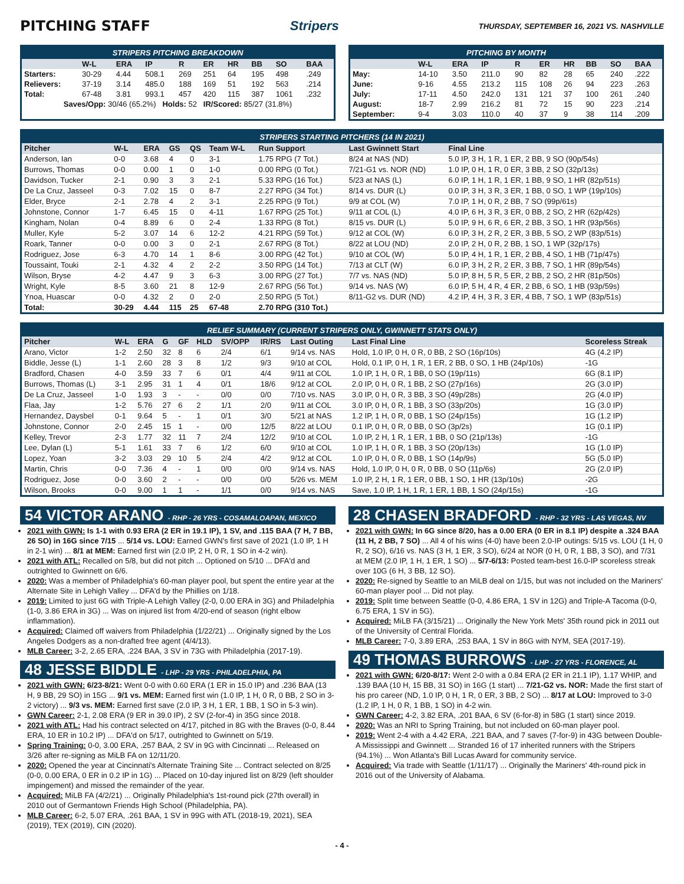PITCHING STAFF Stripers THURSDAY, SEPTEMBER 16, 2021 VS. NASHVILLE
| STRIPERS PITCHING BREAKDOWN | | | | | | | | | |
| | W-L | ERA | IP | R | ER | HR | BB | SO | BAA |
| Starters: | 30-29 | 4.44 | 508.1 | 269 | 251 | 64 | 195 | 498 | .249 |
| Relievers: | 37-19 | 3.14 | 485.0 | 188 | 169 | 51 | 192 | 563 | .214 |
| Total: | 67-48 | 3.81 | 993.1 | 457 | 420 | 115 | 387 | 1061 | .232 |
| Saves/Opp: 30/46 (65.2%) Holds: 52 IR/Scored: 85/27 (31.8%) | | | | | | | | | |
| PITCHING BY MONTH | | | | | | | | | |
| | W-L | ERA | IP | R | ER | HR | BB | SO | BAA |
| May: | 14-10 | 3.50 | 211.0 | 90 | 82 | 28 | 65 | 240 | .222 |
| June: | 9-16 | 4.55 | 213.2 | 115 | 108 | 26 | 94 | 223 | .263 |
| July: | 17-11 | 4.50 | 242.0 | 131 | 121 | 37 | 100 | 261 | .240 |
| August: | 18-7 | 2.99 | 216.2 | 81 | 72 | 15 | 90 | 223 | .214 |
| September: | 9-4 | 3.03 | 110.0 | 40 | 37 | 9 | 38 | 114 | .209 |
| STRIPERS STARTING PITCHERS (14 IN 2021) | | | | | | | | |
| Pitcher | W-L | ERA | GS | QS | Team W-L | Run Support | Last Gwinnett Start | Final Line |
| Anderson, Ian | 0-0 | 3.68 | 4 | 0 | 3-1 | 1.75 RPG (7 Tot.) | 8/24 at NAS (ND) | 5.0 IP, 3 H, 1 R, 1 ER, 2 BB, 9 SO (90p/54s) |
| Burrows, Thomas | 0-0 | 0.00 | 1 | 0 | 1-0 | 0.00 RPG (0 Tot.) | 7/21-G1 vs. NOR (ND) | 1.0 IP, 0 H, 1 R, 0 ER, 3 BB, 2 SO (32p/13s) |
| Davidson, Tucker | 2-1 | 0.90 | 3 | 3 | 2-1 | 5.33 RPG (16 Tot.) | 5/23 at NAS (L) | 6.0 IP, 1 H, 1 R, 1 ER, 1 BB, 9 SO, 1 HR (82p/51s) |
| De La Cruz, Jasseel | 0-3 | 7.02 | 15 | 0 | 8-7 | 2.27 RPG (34 Tot.) | 8/14 vs. DUR (L) | 0.0 IP, 3 H, 3 R, 3 ER, 1 BB, 0 SO, 1 WP (19p/10s) |
| Elder, Bryce | 2-1 | 2.78 | 4 | 2 | 3-1 | 2.25 RPG (9 Tot.) | 9/9 at COL (W) | 7.0 IP, 1 H, 0 R, 2 BB, 7 SO (99p/61s) |
| Johnstone, Connor | 1-7 | 6.45 | 15 | 0 | 4-11 | 1.67 RPG (25 Tot.) | 9/11 at COL (L) | 4.0 IP, 6 H, 3 R, 3 ER, 0 BB, 2 SO, 2 HR (62p/42s) |
| Kingham, Nolan | 0-4 | 8.89 | 6 | 0 | 2-4 | 1.33 RPG (8 Tot.) | 8/15 vs. DUR (L) | 5.0 IP, 9 H, 6 R, 6 ER, 2 BB, 3 SO, 1 HR (93p/56s) |
| Muller, Kyle | 5-2 | 3.07 | 14 | 6 | 12-2 | 4.21 RPG (59 Tot.) | 9/12 at COL (W) | 6.0 IP, 3 H, 2 R, 2 ER, 3 BB, 5 SO, 2 WP (83p/51s) |
| Roark, Tanner | 0-0 | 0.00 | 3 | 0 | 2-1 | 2.67 RPG (8 Tot.) | 8/22 at LOU (ND) | 2.0 IP, 2 H, 0 R, 2 BB, 1 SO, 1 WP (32p/17s) |
| Rodriguez, Jose | 6-3 | 4.70 | 14 | 1 | 8-6 | 3.00 RPG (42 Tot.) | 9/10 at COL (W) | 5.0 IP, 4 H, 1 R, 1 ER, 2 BB, 4 SO, 1 HB (71p/47s) |
| Toussaint, Touki | 2-1 | 4.32 | 4 | 2 | 2-2 | 3.50 RPG (14 Tot.) | 7/13 at CLT (W) | 6.0 IP, 3 H, 2 R, 2 ER, 3 BB, 7 SO, 1 HR (89p/54s) |
| Wilson, Bryse | 4-2 | 4.47 | 9 | 3 | 6-3 | 3.00 RPG (27 Tot.) | 7/7 vs. NAS (ND) | 5.0 IP, 8 H, 5 R, 5 ER, 2 BB, 2 SO, 2 HR (81p/50s) |
| Wright, Kyle | 8-5 | 3.60 | 21 | 8 | 12-9 | 2.67 RPG (56 Tot.) | 9/14 vs. NAS (W) | 6.0 IP, 5 H, 4 R, 4 ER, 2 BB, 6 SO, 1 HB (93p/59s) |
| Ynoa, Huascar | 0-0 | 4.32 | 2 | 0 | 2-0 | 2.50 RPG (5 Tot.) | 8/11-G2 vs. DUR (ND) | 4.2 IP, 4 H, 3 R, 3 ER, 4 BB, 7 SO, 1 WP (83p/51s) |
| Total: | 30-29 | 4.44 | 115 | 25 | 67-48 | 2.70 RPG (310 Tot.) | | |
| RELIEF SUMMARY (CURRENT STRIPERS ONLY, GWINNETT STATS ONLY) | | | | | | | | | | |
| Pitcher | W-L | ERA | G | GF | HLD | SV/OPP | IR/RS | Last Outing | Last Final Line | Scoreless Streak |
| Arano, Victor | 1-2 | 2.50 | 32 | 8 | 6 | 2/4 | 6/1 | 9/14 vs. NAS | Hold, 1.0 IP, 0 H, 0 R, 0 BB, 2 SO (16p/10s) | 4G (4.2 IP) |
| Biddle, Jesse (L) | 1-1 | 2.60 | 28 | 3 | 8 | 1/2 | 9/3 | 9/10 at COL | Hold, 0.1 IP, 0 H, 1 R, 1 ER, 2 BB, 0 SO, 1 HB (24p/10s) | -1G |
| Bradford, Chasen | 4-0 | 3.59 | 33 | 7 | 6 | 0/1 | 4/4 | 9/11 at COL | 1.0 IP, 1 H, 0 R, 1 BB, 0 SO (19p/11s) | 6G (8.1 IP) |
| Burrows, Thomas (L) | 3-1 | 2.95 | 31 | 1 | 4 | 0/1 | 18/6 | 9/12 at COL | 2.0 IP, 0 H, 0 R, 1 BB, 2 SO (27p/16s) | 2G (3.0 IP) |
| De La Cruz, Jasseel | 1-0 | 1.93 | 3 | - | - | 0/0 | 0/0 | 7/10 vs. NAS | 3.0 IP, 0 H, 0 R, 3 BB, 3 SO (49p/28s) | 2G (4.0 IP) |
| Flaa, Jay | 1-2 | 5.76 | 27 | 6 | 2 | 1/1 | 2/0 | 9/11 at COL | 3.0 IP, 0 H, 0 R, 1 BB, 3 SO (33p/20s) | 1G (3.0 IP) |
| Hernandez, Daysbel | 0-1 | 9.64 | 5 | - | 1 | 0/1 | 3/0 | 5/21 at NAS | 1.2 IP, 1 H, 0 R, 0 BB, 1 SO (24p/15s) | 1G (1.2 IP) |
| Johnstone, Connor | 2-0 | 2.45 | 15 | 1 | - | 0/0 | 12/5 | 8/22 at LOU | 0.1 IP, 0 H, 0 R, 0 BB, 0 SO (3p/2s) | 1G (0.1 IP) |
| Kelley, Trevor | 2-3 | 1.77 | 32 | 11 | 7 | 2/4 | 12/2 | 9/10 at COL | 1.0 IP, 2 H, 1 R, 1 ER, 1 BB, 0 SO (21p/13s) | -1G |
| Lee, Dylan (L) | 5-1 | 1.61 | 33 | 7 | 6 | 1/2 | 6/0 | 9/10 at COL | 1.0 IP, 1 H, 0 R, 1 BB, 3 SO (20p/13s) | 1G (1.0 IP) |
| Lopez, Yoan | 3-2 | 3.03 | 29 | 10 | 5 | 2/4 | 4/2 | 9/12 at COL | 1.0 IP, 0 H, 0 R, 0 BB, 1 SO (14p/9s) | 5G (5.0 IP) |
| Martin, Chris | 0-0 | 7.36 | 4 | - | 1 | 0/0 | 0/0 | 9/14 vs. NAS | Hold, 1.0 IP, 0 H, 0 R, 0 BB, 0 SO (11p/6s) | 2G (2.0 IP) |
| Rodriguez, Jose | 0-0 | 3.60 | 2 | - | - | 0/0 | 0/0 | 5/26 vs. MEM | 1.0 IP, 2 H, 1 R, 1 ER, 0 BB, 1 SO, 1 HR (13p/10s) | -2G |
| Wilson, Brooks | 0-0 | 9.00 | 1 | 1 | - | 1/1 | 0/0 | 9/14 vs. NAS | Save, 1.0 IP, 1 H, 1 R, 1 ER, 1 BB, 1 SO (24p/15s) | -1G |
54 VICTOR ARANO - RHP - 26 YRS - COSAMALOAPAN, MEXICO
2021 with GWN: Is 1-1 with 0.93 ERA (2 ER in 19.1 IP), 1 SV, and .115 BAA (7 H, 7 BB, 26 SO) in 16G since 7/15 ... 5/14 vs. LOU: Earned GWN's first save of 2021 (1.0 IP, 1 H in 2-1 win) ... 8/1 at MEM: Earned first win (2.0 IP, 2 H, 0 R, 1 SO in 4-2 win).
2021 with ATL: Recalled on 5/8, but did not pitch ... Optioned on 5/10 ... DFA'd and outrighted to Gwinnett on 6/6.
2020: Was a member of Philadelphia's 60-man player pool, but spent the entire year at the Alternate Site in Lehigh Valley ... DFA'd by the Phillies on 1/18.
2019: Limited to just 6G with Triple-A Lehigh Valley (2-0, 0.00 ERA in 3G) and Philadelphia (1-0, 3.86 ERA in 3G) ... Was on injured list from 4/20-end of season (right elbow inflammation).
Acquired: Claimed off waivers from Philadelphia (1/22/21) ... Originally signed by the Los Angeles Dodgers as a non-drafted free agent (4/4/13).
MLB Career: 3-2, 2.65 ERA, .224 BAA, 3 SV in 73G with Philadelphia (2017-19).
48 JESSE BIDDLE - LHP - 29 YRS - PHILADELPHIA, PA
2021 with GWN: 6/23-8/21: Went 0-0 with 0.60 ERA (1 ER in 15.0 IP) and .236 BAA (13 H, 9 BB, 29 SO) in 15G ... 9/1 vs. MEM: Earned first win (1.0 IP, 1 H, 0 R, 0 BB, 2 SO in 3-2 victory) ... 9/3 vs. MEM: Earned first save (2.0 IP, 3 H, 1 ER, 1 BB, 1 SO in 5-3 win).
GWN Career: 2-1, 2.08 ERA (9 ER in 39.0 IP), 2 SV (2-for-4) in 35G since 2018.
2021 with ATL: Had his contract selected on 4/17, pitched in 8G with the Braves (0-0, 8.44 ERA, 10 ER in 10.2 IP) ... DFA'd on 5/17, outrighted to Gwinnett on 5/19.
Spring Training: 0-0, 3.00 ERA, .257 BAA, 2 SV in 9G with Cincinnati ... Released on 3/26 after re-signing as MiLB FA on 12/11/20.
2020: Opened the year at Cincinnati's Alternate Training Site ... Contract selected on 8/25 (0-0, 0.00 ERA, 0 ER in 0.2 IP in 1G) ... Placed on 10-day injured list on 8/29 (left shoulder impingement) and missed the remainder of the year.
Acquired: MiLB FA (4/2/21) ... Originally Philadelphia's 1st-round pick (27th overall) in 2010 out of Germantown Friends High School (Philadelphia, PA).
MLB Career: 6-2, 5.07 ERA, .261 BAA, 1 SV in 99G with ATL (2018-19, 2021), SEA (2019), TEX (2019), CIN (2020).
28 CHASEN BRADFORD - RHP - 32 YRS - LAS VEGAS, NV
2021 with GWN: In 6G since 8/20, has a 0.00 ERA (0 ER in 8.1 IP) despite a .324 BAA (11 H, 2 BB, 7 SO) ... All 4 of his wins (4-0) have been 2.0-IP outings: 5/15 vs. LOU (1 H, 0 R, 2 SO), 6/16 vs. NAS (3 H, 1 ER, 3 SO), 6/24 at NOR (0 H, 0 R, 1 BB, 3 SO), and 7/31 at MEM (2.0 IP, 1 H, 1 ER, 1 SO) ... 5/7-6/13: Posted team-best 16.0-IP scoreless streak over 10G (6 H, 3 BB, 12 SO).
2020: Re-signed by Seattle to an MiLB deal on 1/15, but was not included on the Mariners' 60-man player pool ... Did not play.
2019: Split time between Seattle (0-0, 4.86 ERA, 1 SV in 12G) and Triple-A Tacoma (0-0, 6.75 ERA, 1 SV in 5G).
Acquired: MiLB FA (3/15/21) ... Originally the New York Mets' 35th round pick in 2011 out of the University of Central Florida.
MLB Career: 7-0, 3.89 ERA, .253 BAA, 1 SV in 86G with NYM, SEA (2017-19).
49 THOMAS BURROWS - LHP - 27 YRS - FLORENCE, AL
2021 with GWN: 6/20-8/17: Went 2-0 with a 0.84 ERA (2 ER in 21.1 IP), 1.17 WHIP, and .139 BAA (10 H, 15 BB, 31 SO) in 16G (1 start) ... 7/21-G2 vs. NOR: Made the first start of his pro career (ND, 1.0 IP, 0 H, 1 R, 0 ER, 3 BB, 2 SO) ... 8/17 at LOU: Improved to 3-0 (1.2 IP, 1 H, 0 R, 1 BB, 1 SO) in 4-2 win.
GWN Career: 4-2, 3.82 ERA, .201 BAA, 6 SV (6-for-8) in 58G (1 start) since 2019.
2020: Was an NRI to Spring Training, but not included on 60-man player pool.
2019: Went 2-4 with a 4.42 ERA, .221 BAA, and 7 saves (7-for-9) in 43G between Double-A Mississippi and Gwinnett ... Stranded 16 of 17 inherited runners with the Stripers (94.1%) ... Won Atlanta's Bill Lucas Award for community service.
Acquired: Via trade with Seattle (1/11/17) ... Originally the Mariners' 4th-round pick in 2016 out of the University of Alabama.
- 4 -